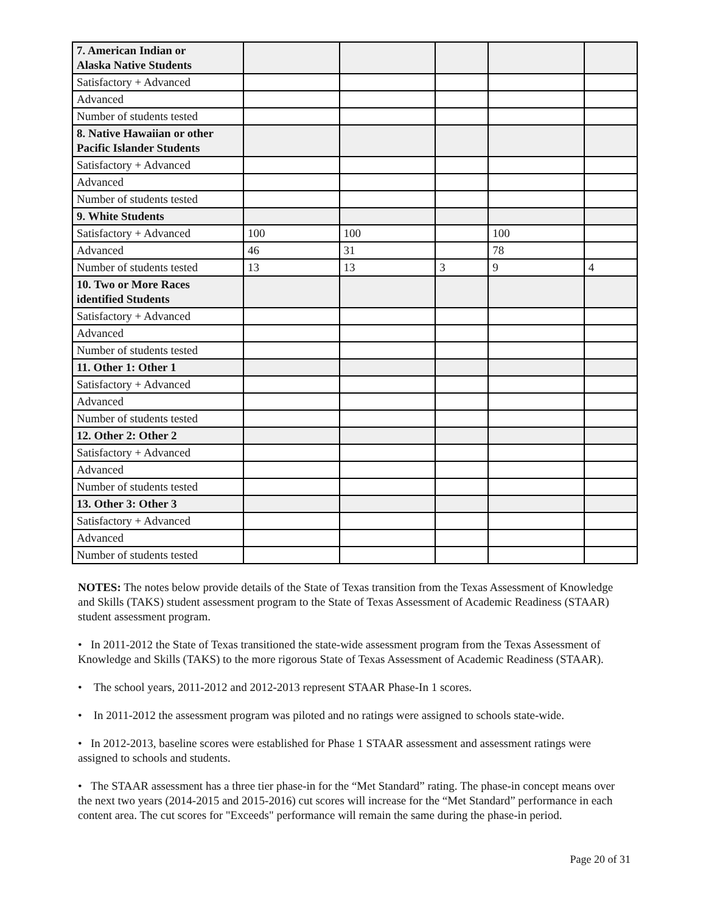| 7. American Indian or Alaska Native Students | | | | | |
| Satisfactory + Advanced | | | | | |
| Advanced | | | | | |
| Number of students tested | | | | | |
| 8. Native Hawaiian or other Pacific Islander Students | | | | | |
| Satisfactory + Advanced | | | | | |
| Advanced | | | | | |
| Number of students tested | | | | | |
| 9. White Students | | | | | |
| Satisfactory + Advanced | 100 | 100 | | 100 | |
| Advanced | 46 | 31 | | 78 | |
| Number of students tested | 13 | 13 | 3 | 9 | 4 |
| 10. Two or More Races identified Students | | | | | |
| Satisfactory + Advanced | | | | | |
| Advanced | | | | | |
| Number of students tested | | | | | |
| 11. Other 1: Other 1 | | | | | |
| Satisfactory + Advanced | | | | | |
| Advanced | | | | | |
| Number of students tested | | | | | |
| 12. Other 2: Other 2 | | | | | |
| Satisfactory + Advanced | | | | | |
| Advanced | | | | | |
| Number of students tested | | | | | |
| 13. Other 3: Other 3 | | | | | |
| Satisfactory + Advanced | | | | | |
| Advanced | | | | | |
| Number of students tested | | | | | |
NOTES: The notes below provide details of the State of Texas transition from the Texas Assessment of Knowledge and Skills (TAKS) student assessment program to the State of Texas Assessment of Academic Readiness (STAAR) student assessment program.
• In 2011-2012 the State of Texas transitioned the state-wide assessment program from the Texas Assessment of Knowledge and Skills (TAKS) to the more rigorous State of Texas Assessment of Academic Readiness (STAAR).
• The school years, 2011-2012 and 2012-2013 represent STAAR Phase-In 1 scores.
• In 2011-2012 the assessment program was piloted and no ratings were assigned to schools state-wide.
• In 2012-2013, baseline scores were established for Phase 1 STAAR assessment and assessment ratings were assigned to schools and students.
• The STAAR assessment has a three tier phase-in for the “Met Standard” rating. The phase-in concept means over the next two years (2014-2015 and 2015-2016) cut scores will increase for the “Met Standard” performance in each content area. The cut scores for "Exceeds" performance will remain the same during the phase-in period.
Page 20 of 31